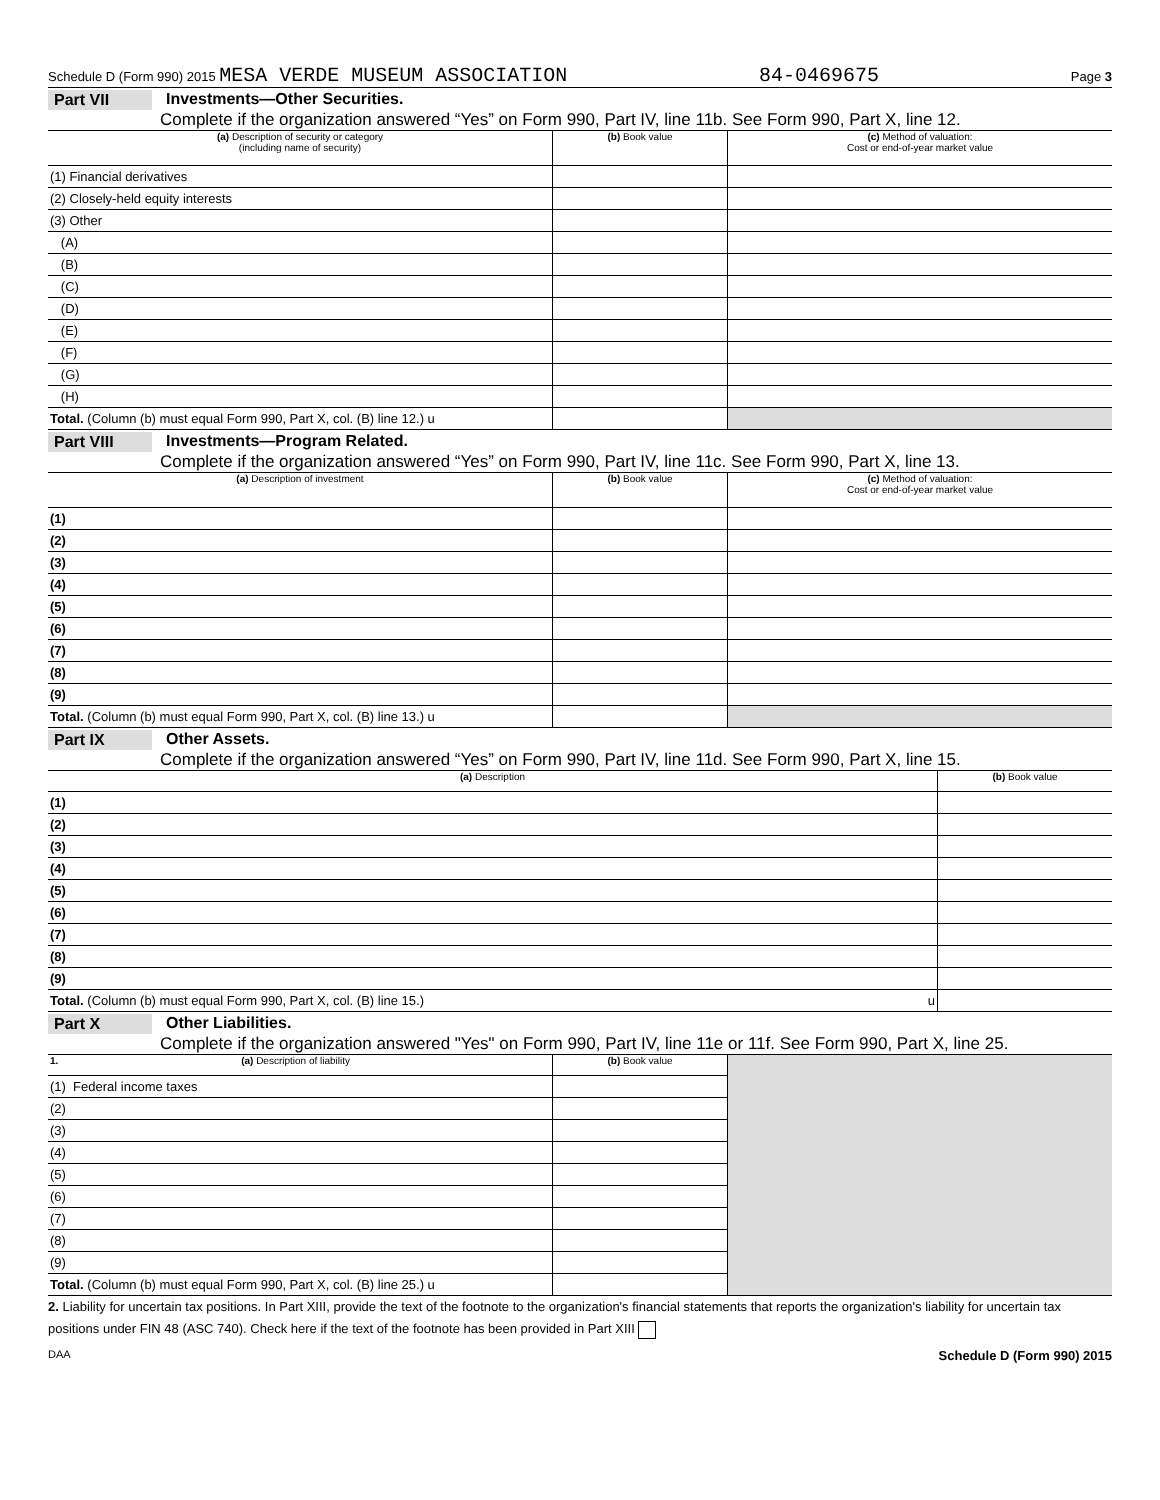Schedule D (Form 990) 2015 MESA VERDE MUSEUM ASSOCIATION 84-0469675 Page 3
Part VII Investments—Other Securities.
Complete if the organization answered “Yes” on Form 990, Part IV, line 11b. See Form 990, Part X, line 12.
| (a) Description of security or category (including name of security) | (b) Book value | (c) Method of valuation: Cost or end-of-year market value |
| --- | --- | --- |
| (1) Financial derivatives | | |
| (2) Closely-held equity interests | | |
| (3) Other | | |
| (A) | | |
| (B) | | |
| (C) | | |
| (D) | | |
| (E) | | |
| (F) | | |
| (G) | | |
| (H) | | |
| Total. (Column (b) must equal Form 990, Part X, col. (B) line 12.) u | | |
Part VIII Investments—Program Related.
Complete if the organization answered “Yes” on Form 990, Part IV, line 11c. See Form 990, Part X, line 13.
| (a) Description of investment | (b) Book value | (c) Method of valuation: Cost or end-of-year market value |
| --- | --- | --- |
| (1) | | |
| (2) | | |
| (3) | | |
| (4) | | |
| (5) | | |
| (6) | | |
| (7) | | |
| (8) | | |
| (9) | | |
| Total. (Column (b) must equal Form 990, Part X, col. (B) line 13.) u | | |
Part IX Other Assets.
Complete if the organization answered “Yes” on Form 990, Part IV, line 11d. See Form 990, Part X, line 15.
| (a) Description | (b) Book value |
| --- | --- |
| (1) | |
| (2) | |
| (3) | |
| (4) | |
| (5) | |
| (6) | |
| (7) | |
| (8) | |
| (9) | |
| Total. (Column (b) must equal Form 990, Part X, col. (B) line 15.) u | |
Part X Other Liabilities.
Complete if the organization answered "Yes" on Form 990, Part IV, line 11e or 11f. See Form 990, Part X, line 25.
| 1. (a) Description of liability | (b) Book value | |
| (1) Federal income taxes | | |
| (2) | | |
| (3) | | |
| (4) | | |
| (5) | | |
| (6) | | |
| (7) | | |
| (8) | | |
| (9) | | |
| Total. (Column (b) must equal Form 990, Part X, col. (B) line 25.) u | | |
2. Liability for uncertain tax positions. In Part XIII, provide the text of the footnote to the organization's financial statements that reports the organization's liability for uncertain tax positions under FIN 48 (ASC 740). Check here if the text of the footnote has been provided in Part XIII
DAA Schedule D (Form 990) 2015